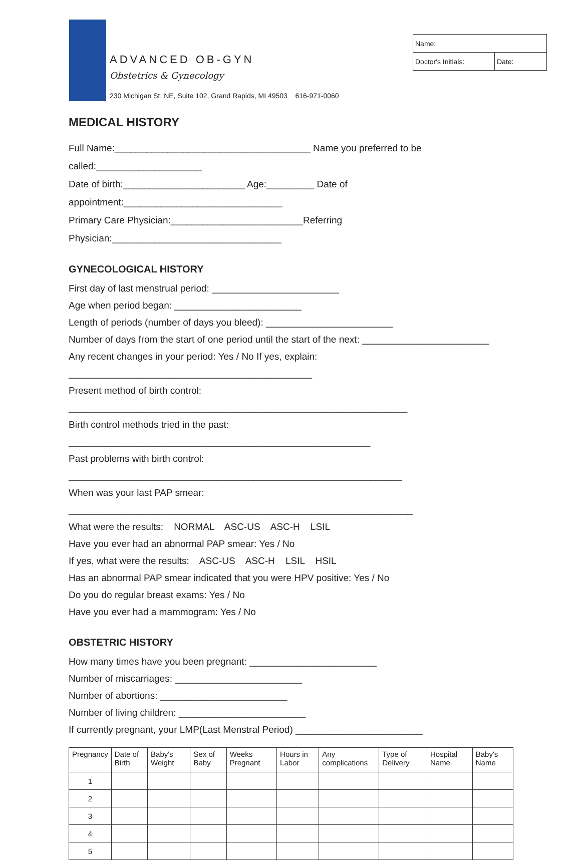ADVANCED OB-GYN
Obstetrics & Gynecology
230 Michigan St. NE, Suite 102, Grand Rapids, MI 49503 616-971-0060
| Name: | |
| Doctor's Initials: | Date: |
MEDICAL HISTORY
Full Name:_____________________________________ Name you preferred to be called:____________________
Date of birth:_______________________ Age:_________ Date of appointment:______________________________
Primary Care Physician:_________________________Referring Physician:________________________________
GYNECOLOGICAL HISTORY
First day of last menstrual period: ________________________
Age when period began: ________________________
Length of periods (number of days you bleed): ________________________
Number of days from the start of one period until the start of the next: ________________________
Any recent changes in your period: Yes / No If yes, explain: ______________________________________________
Present method of birth control: ________________________________________________________________
Birth control methods tried in the past: _________________________________________________________
Past problems with birth control: _______________________________________________________________
When was your last PAP smear: _________________________________________________________________
What were the results: NORMAL ASC-US ASC-H LSIL
Have you ever had an abnormal PAP smear: Yes / No
If yes, what were the results: ASC-US ASC-H LSIL HSIL
Has an abnormal PAP smear indicated that you were HPV positive: Yes / No
Do you do regular breast exams: Yes / No
Have you ever had a mammogram: Yes / No
OBSTETRIC HISTORY
How many times have you been pregnant: ________________________
Number of miscarriages: ________________________
Number of abortions: ________________________
Number of living children: ________________________
If currently pregnant, your LMP(Last Menstral Period) ________________________
| Pregnancy | Date of Birth | Baby's Weight | Sex of Baby | Weeks Pregnant | Hours in Labor | Any complications | Type of Delivery | Hospital Name | Baby's Name |
| --- | --- | --- | --- | --- | --- | --- | --- | --- | --- |
| 1 | | | | | | | | | |
| 2 | | | | | | | | | |
| 3 | | | | | | | | | |
| 4 | | | | | | | | | |
| 5 | | | | | | | | | |